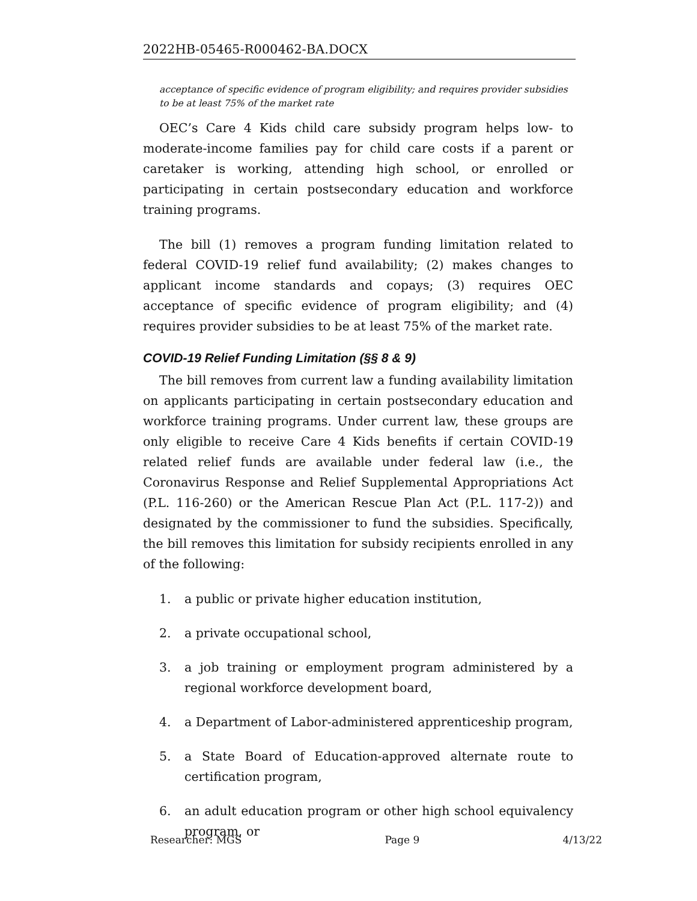2022HB-05465-R000462-BA.DOCX
acceptance of specific evidence of program eligibility; and requires provider subsidies to be at least 75% of the market rate
OEC’s Care 4 Kids child care subsidy program helps low- to moderate-income families pay for child care costs if a parent or caretaker is working, attending high school, or enrolled or participating in certain postsecondary education and workforce training programs.
The bill (1) removes a program funding limitation related to federal COVID-19 relief fund availability; (2) makes changes to applicant income standards and copays; (3) requires OEC acceptance of specific evidence of program eligibility; and (4) requires provider subsidies to be at least 75% of the market rate.
COVID-19 Relief Funding Limitation (§§ 8 & 9)
The bill removes from current law a funding availability limitation on applicants participating in certain postsecondary education and workforce training programs. Under current law, these groups are only eligible to receive Care 4 Kids benefits if certain COVID-19 related relief funds are available under federal law (i.e., the Coronavirus Response and Relief Supplemental Appropriations Act (P.L. 116-260) or the American Rescue Plan Act (P.L. 117-2)) and designated by the commissioner to fund the subsidies. Specifically, the bill removes this limitation for subsidy recipients enrolled in any of the following:
1. a public or private higher education institution,
2. a private occupational school,
3. a job training or employment program administered by a regional workforce development board,
4. a Department of Labor-administered apprenticeship program,
5. a State Board of Education-approved alternate route to certification program,
6. an adult education program or other high school equivalency program, or
Researcher: MGS Page 9 4/13/22